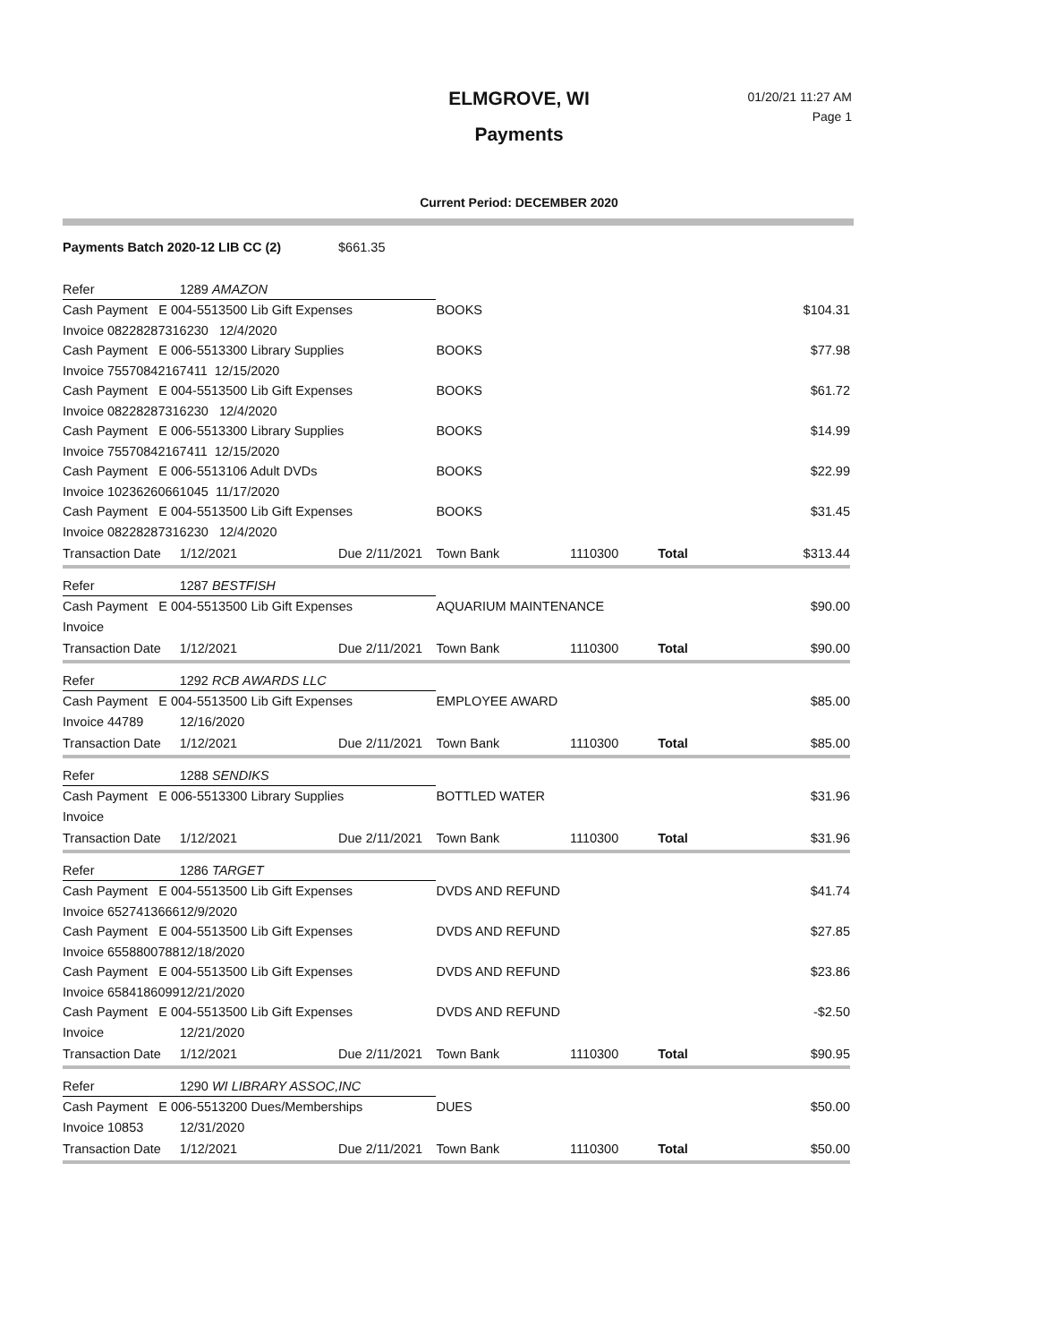ELMGROVE, WI
Payments
01/20/21 11:27 AM
Page 1
Current Period: DECEMBER 2020
| Payments Batch 2020-12 LIB CC (2) | | $661.35 | | | | |
| Refer | 1289 AMAZON | | | | | |
| Cash Payment E 004-5513500 Lib Gift Expenses | | | BOOKS | | | $104.31 |
| Invoice 08228287316230 12/4/2020 | | | | | | |
| Cash Payment E 006-5513300 Library Supplies | | | BOOKS | | | $77.98 |
| Invoice 75570842167411 12/15/2020 | | | | | | |
| Cash Payment E 004-5513500 Lib Gift Expenses | | | BOOKS | | | $61.72 |
| Invoice 08228287316230 12/4/2020 | | | | | | |
| Cash Payment E 006-5513300 Library Supplies | | | BOOKS | | | $14.99 |
| Invoice 75570842167411 12/15/2020 | | | | | | |
| Cash Payment E 006-5513106 Adult DVDs | | | BOOKS | | | $22.99 |
| Invoice 10236260661045 11/17/2020 | | | | | | |
| Cash Payment E 004-5513500 Lib Gift Expenses | | | BOOKS | | | $31.45 |
| Invoice 08228287316230 12/4/2020 | | | | | | |
| Transaction Date | 1/12/2021 | Due 2/11/2021 | Town Bank | 1110300 | Total | $313.44 |
| Refer | 1287 BESTFISH | | | | | |
| Cash Payment E 004-5513500 Lib Gift Expenses | | | AQUARIUM MAINTENANCE | | | $90.00 |
| Invoice | | | | | | |
| Transaction Date | 1/12/2021 | Due 2/11/2021 | Town Bank | 1110300 | Total | $90.00 |
| Refer | 1292 RCB AWARDS LLC | | | | | |
| Cash Payment E 004-5513500 Lib Gift Expenses | | | EMPLOYEE AWARD | | | $85.00 |
| Invoice 44789 | 12/16/2020 | | | | | |
| Transaction Date | 1/12/2021 | Due 2/11/2021 | Town Bank | 1110300 | Total | $85.00 |
| Refer | 1288 SENDIKS | | | | | |
| Cash Payment E 006-5513300 Library Supplies | | | BOTTLED WATER | | | $31.96 |
| Invoice | | | | | | |
| Transaction Date | 1/12/2021 | Due 2/11/2021 | Town Bank | 1110300 | Total | $31.96 |
| Refer | 1286 TARGET | | | | | |
| Cash Payment E 004-5513500 Lib Gift Expenses | | | DVDS AND REFUND | | | $41.74 |
| Invoice 6527413666 | 12/9/2020 | | | | | |
| Cash Payment E 004-5513500 Lib Gift Expenses | | | DVDS AND REFUND | | | $27.85 |
| Invoice 6558800788 | 12/18/2020 | | | | | |
| Cash Payment E 004-5513500 Lib Gift Expenses | | | DVDS AND REFUND | | | $23.86 |
| Invoice 6584186099 | 12/21/2020 | | | | | |
| Cash Payment E 004-5513500 Lib Gift Expenses | | | DVDS AND REFUND | | | -$2.50 |
| Invoice | 12/21/2020 | | | | | |
| Transaction Date | 1/12/2021 | Due 2/11/2021 | Town Bank | 1110300 | Total | $90.95 |
| Refer | 1290 WI LIBRARY ASSOC,INC | | | | | |
| Cash Payment E 006-5513200 Dues/Memberships | | | DUES | | | $50.00 |
| Invoice 10853 | 12/31/2020 | | | | | |
| Transaction Date | 1/12/2021 | Due 2/11/2021 | Town Bank | 1110300 | Total | $50.00 |